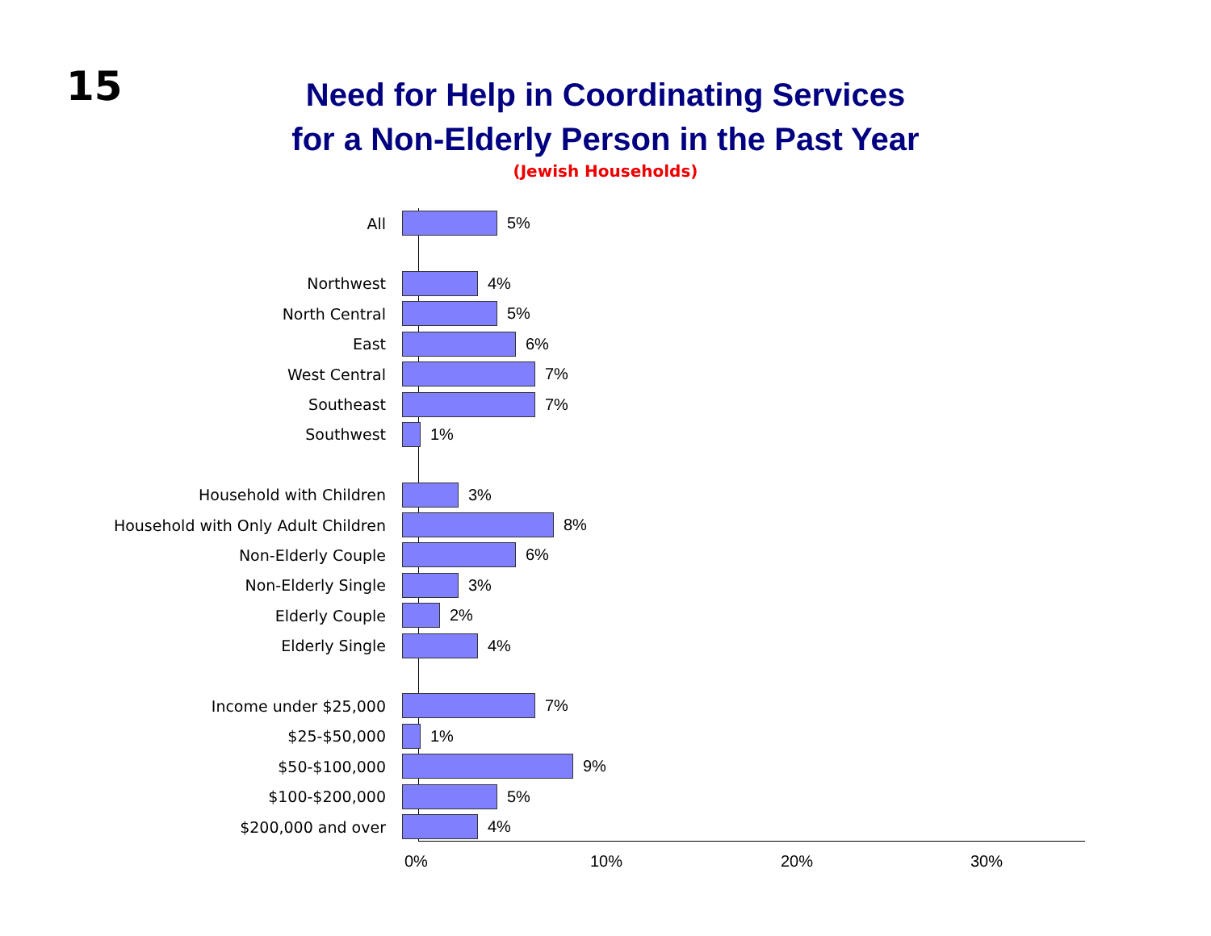15
Need for Help in Coordinating Services
for a Non-Elderly Person in the Past Year
(Jewish Households)
All 5%
Northwest 4%
North Central 5%
East 6%
West Central 7%
Southeast 7%
Southwest 1%
Household with Children 3%
Household with Only Adult Children 8%
Non-Elderly Couple 6%
Non-Elderly Single 3%
Elderly Couple 2%
Elderly Single 4%
Income under $25,000 7%
$25-$50,000 1%
$50-$100,000 9%
$100-$200,000 5%
$200,000 and over 4%
0% 10% 20% 30%